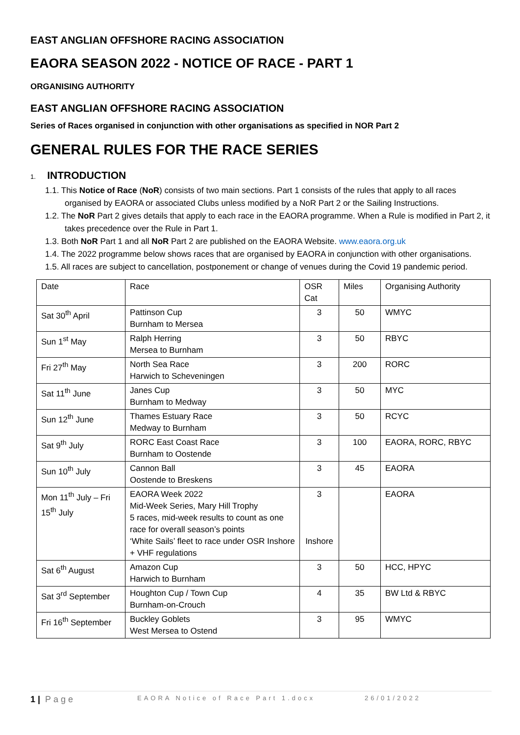EAST ANGLIAN OFFSHORE RACING ASSOCIATION
EAORA SEASON 2022 - NOTICE OF RACE - PART 1
ORGANISING AUTHORITY
EAST ANGLIAN OFFSHORE RACING ASSOCIATION
Series of Races organised in conjunction with other organisations as specified in NOR Part 2
GENERAL RULES FOR THE RACE SERIES
1. INTRODUCTION
1.1. This Notice of Race (NoR) consists of two main sections. Part 1 consists of the rules that apply to all races organised by EAORA or associated Clubs unless modified by a NoR Part 2 or the Sailing Instructions.
1.2. The NoR Part 2 gives details that apply to each race in the EAORA programme. When a Rule is modified in Part 2, it takes precedence over the Rule in Part 1.
1.3. Both NoR Part 1 and all NoR Part 2 are published on the EAORA Website. www.eaora.org.uk
1.4. The 2022 programme below shows races that are organised by EAORA in conjunction with other organisations.
1.5. All races are subject to cancellation, postponement or change of venues during the Covid 19 pandemic period.
| Date | Race | OSR Cat | Miles | Organising Authority |
| Sat 30<sup>th</sup> April | Pattinson Cup Burnham to Mersea | 3 | 50 | WMYC |
| Sun 1<sup>st</sup> May | Ralph Herring Mersea to Burnham | 3 | 50 | RBYC |
| Fri 27<sup>th</sup> May | North Sea Race Harwich to Scheveningen | 3 | 200 | RORC |
| Sat 11<sup>th</sup> June | Janes Cup Burnham to Medway | 3 | 50 | MYC |
| Sun 12<sup>th</sup> June | Thames Estuary Race Medway to Burnham | 3 | 50 | RCYC |
| Sat 9<sup>th</sup> July | RORC East Coast Race Burnham to Oostende | 3 | 100 | EAORA, RORC, RBYC |
| Sun 10<sup>th</sup> July | Cannon Ball Oostende to Breskens | 3 | 45 | EAORA |
| Mon 11<sup>th</sup> July – Fri 15<sup>th</sup> July | EAORA Week 2022 Mid-Week Series, Mary Hill Trophy 5 races, mid-week results to count as one race for overall season’s points ‘White Sails’ fleet to race under OSR Inshore + VHF regulations | 3 Inshore | | EAORA |
| Sat 6<sup>th</sup> August | Amazon Cup Harwich to Burnham | 3 | 50 | HCC, HPYC |
| Sat 3<sup>rd</sup> September | Houghton Cup / Town Cup Burnham-on-Crouch | 4 | 35 | BW Ltd & RBYC |
| Fri 16<sup>th</sup> September | Buckley Goblets West Mersea to Ostend | 3 | 95 | WMYC |
1 | Page EAORA Notice of Race Part 1.docx 26/01/2022